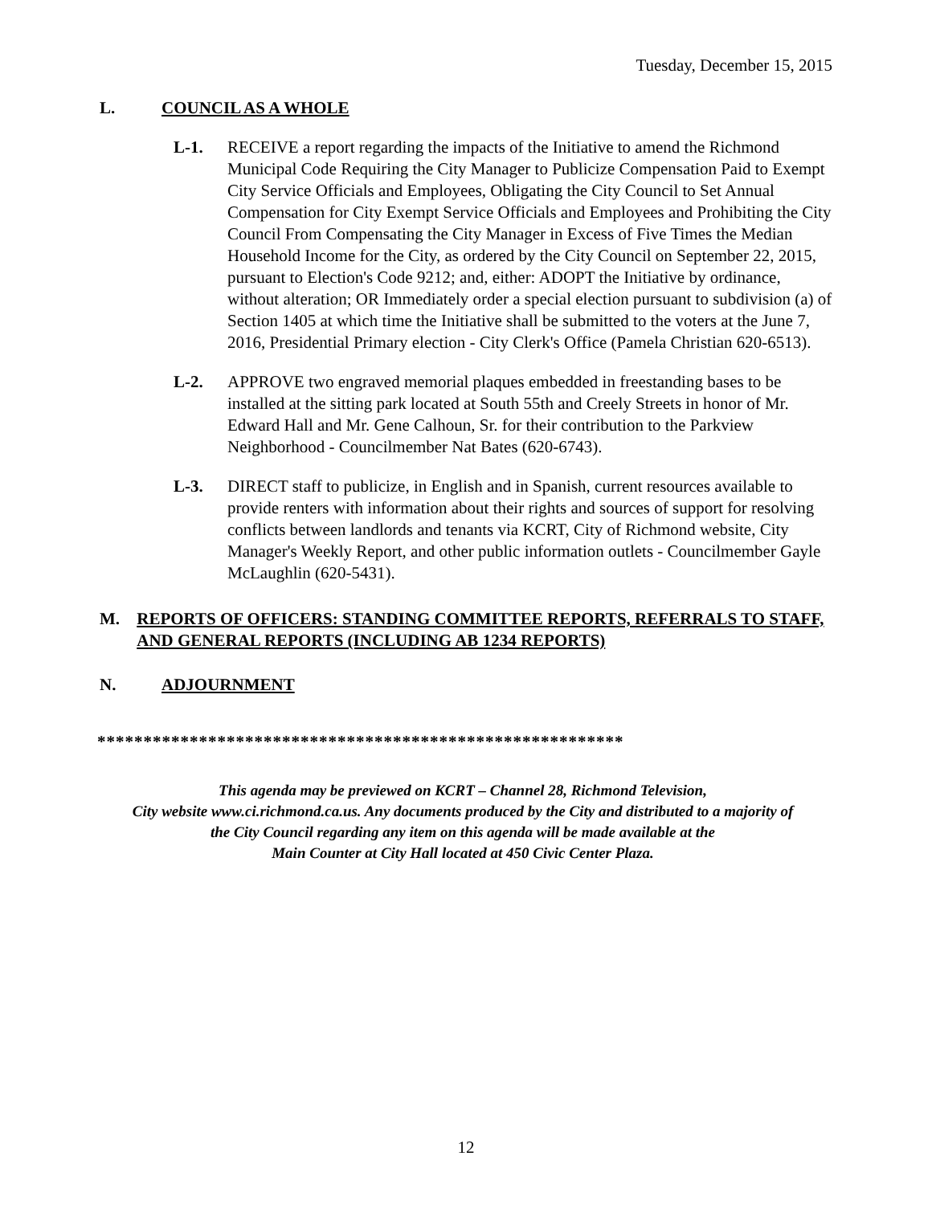Tuesday, December 15, 2015
L. COUNCIL AS A WHOLE
L-1. RECEIVE a report regarding the impacts of the Initiative to amend the Richmond Municipal Code Requiring the City Manager to Publicize Compensation Paid to Exempt City Service Officials and Employees, Obligating the City Council to Set Annual Compensation for City Exempt Service Officials and Employees and Prohibiting the City Council From Compensating the City Manager in Excess of Five Times the Median Household Income for the City, as ordered by the City Council on September 22, 2015, pursuant to Election's Code 9212; and, either: ADOPT the Initiative by ordinance, without alteration; OR Immediately order a special election pursuant to subdivision (a) of Section 1405 at which time the Initiative shall be submitted to the voters at the June 7, 2016, Presidential Primary election - City Clerk's Office (Pamela Christian 620-6513).
L-2. APPROVE two engraved memorial plaques embedded in freestanding bases to be installed at the sitting park located at South 55th and Creely Streets in honor of Mr. Edward Hall and Mr. Gene Calhoun, Sr. for their contribution to the Parkview Neighborhood - Councilmember Nat Bates (620-6743).
L-3. DIRECT staff to publicize, in English and in Spanish, current resources available to provide renters with information about their rights and sources of support for resolving conflicts between landlords and tenants via KCRT, City of Richmond website, City Manager's Weekly Report, and other public information outlets - Councilmember Gayle McLaughlin (620-5431).
M. REPORTS OF OFFICERS: STANDING COMMITTEE REPORTS, REFERRALS TO STAFF, AND GENERAL REPORTS (INCLUDING AB 1234 REPORTS)
N. ADJOURNMENT
*********************************************************
This agenda may be previewed on KCRT – Channel 28, Richmond Television,
City website www.ci.richmond.ca.us. Any documents produced by the City and distributed to a majority of
the City Council regarding any item on this agenda will be made available at the
Main Counter at City Hall located at 450 Civic Center Plaza.
12